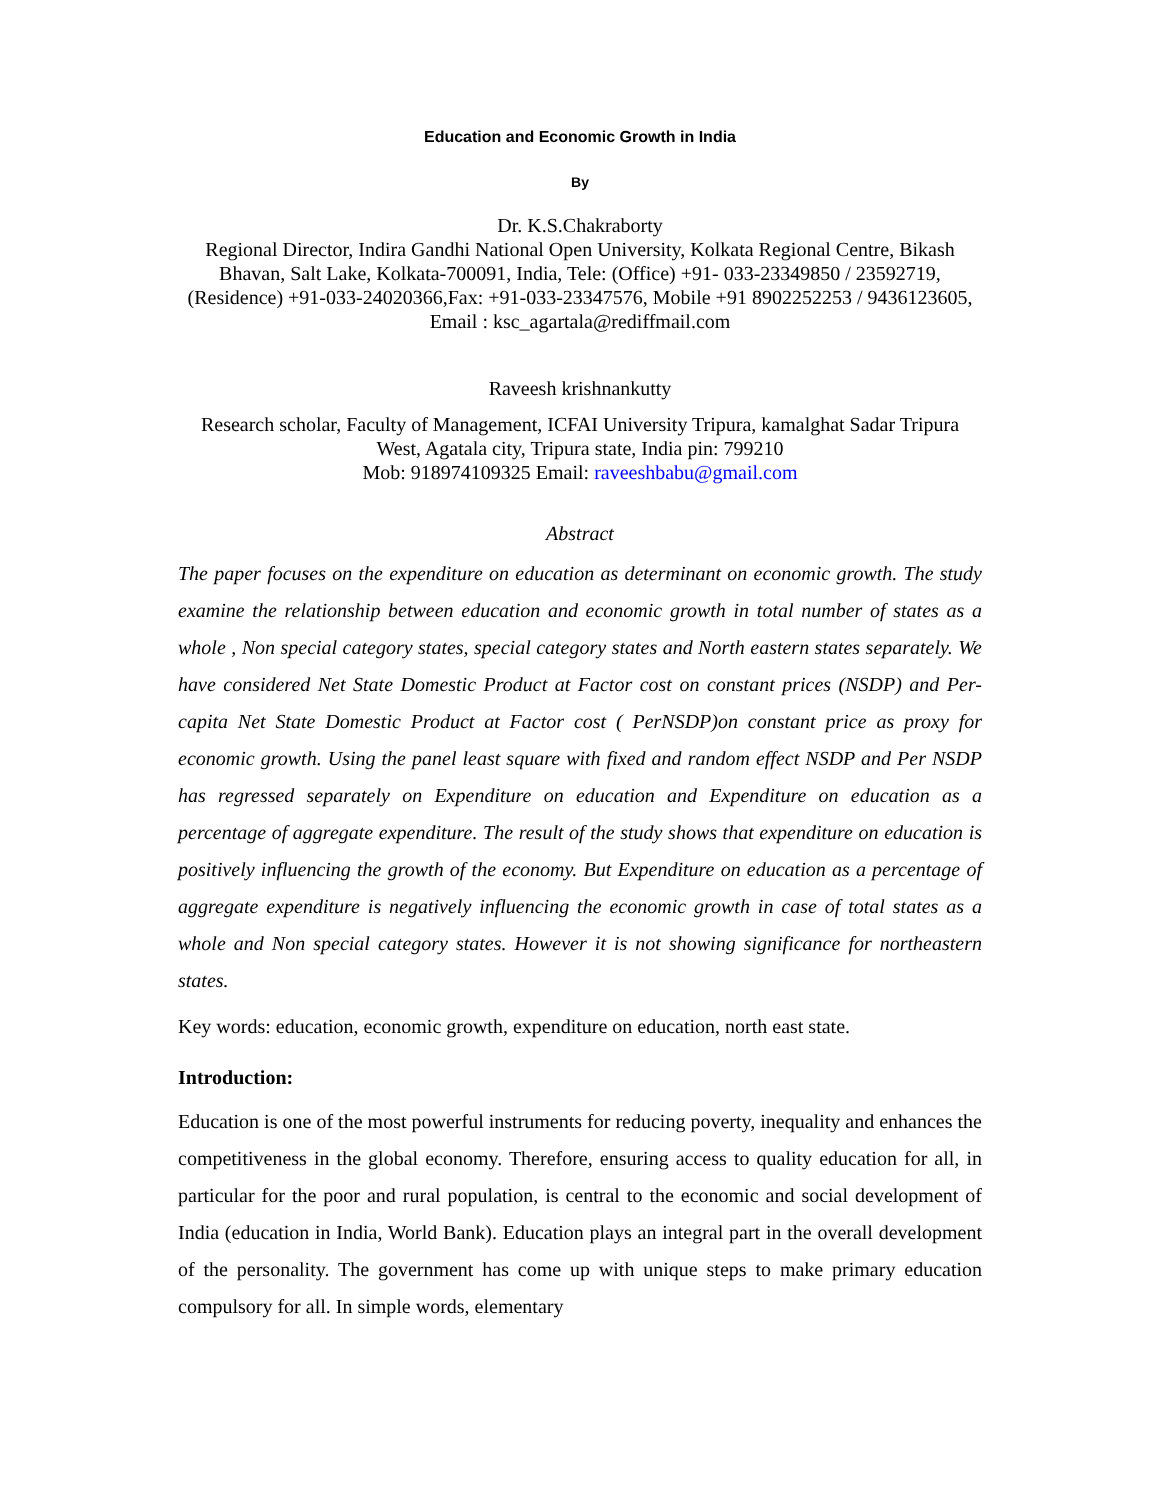Education and Economic Growth in India
By
Dr. K.S.Chakraborty
Regional Director, Indira Gandhi National Open University, Kolkata Regional Centre, Bikash Bhavan, Salt Lake, Kolkata-700091, India, Tele: (Office) +91- 033-23349850 / 23592719, (Residence) +91-033-24020366,Fax: +91-033-23347576, Mobile +91 8902252253 / 9436123605, Email : ksc_agartala@rediffmail.com
Raveesh krishnankutty
Research scholar, Faculty of Management, ICFAI University Tripura, kamalghat Sadar Tripura West, Agatala city, Tripura state, India pin: 799210
Mob: 918974109325 Email: raveeshbabu@gmail.com
Abstract
The paper focuses on the expenditure on education as determinant on economic growth. The study examine the relationship between education and economic growth in total number of states as a whole , Non special category states, special category states and North eastern states separately. We have considered Net State Domestic Product at Factor cost on constant prices (NSDP) and Per-capita Net State Domestic Product at Factor cost ( PerNSDP)on constant price as proxy for economic growth. Using the panel least square with fixed and random effect NSDP and Per NSDP has regressed separately on Expenditure on education and Expenditure on education as a percentage of aggregate expenditure. The result of the study shows that expenditure on education is positively influencing the growth of the economy. But Expenditure on education as a percentage of aggregate expenditure is negatively influencing the economic growth in case of total states as a whole and Non special category states. However it is not showing significance for northeastern states.
Key words: education, economic growth, expenditure on education, north east state.
Introduction:
Education is one of the most powerful instruments for reducing poverty, inequality and enhances the competitiveness in the global economy. Therefore, ensuring access to quality education for all, in particular for the poor and rural population, is central to the economic and social development of India (education in India, World Bank). Education plays an integral part in the overall development of the personality. The government has come up with unique steps to make primary education compulsory for all. In simple words, elementary